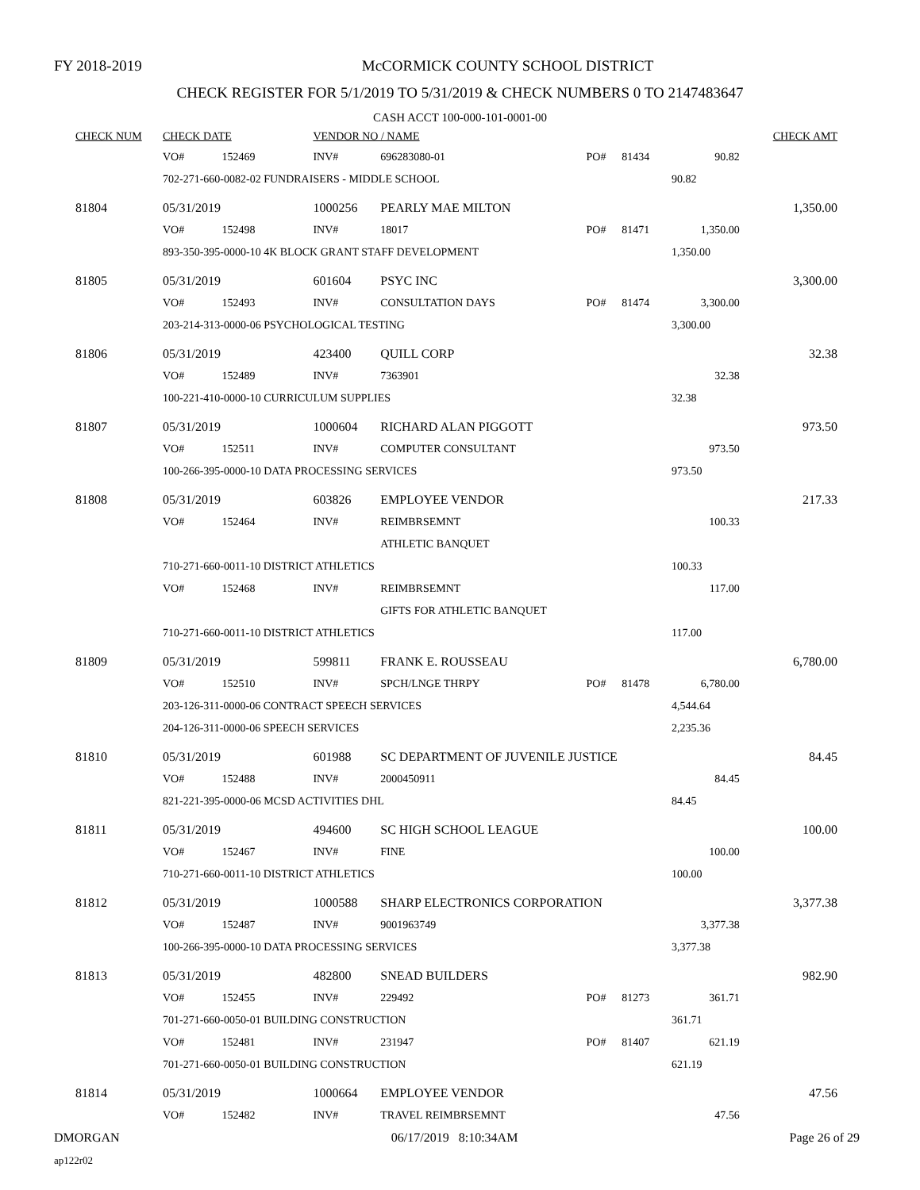FY 2018-2019
McCORMICK COUNTY SCHOOL DISTRICT
CHECK REGISTER FOR 5/1/2019 TO 5/31/2019 & CHECK NUMBERS 0 TO 2147483647
CASH ACCT 100-000-101-0001-00
| CHECK NUM | CHECK DATE | | VENDOR NO / NAME | | | | | CHECK AMT |
| --- | --- | --- | --- | --- | --- | --- | --- | --- |
| | VO# | 152469 | INV# | 696283080-01 | PO# | 81434 | 90.82 | |
| | 702-271-660-0082-02 FUNDRAISERS - MIDDLE SCHOOL | | | | | | 90.82 | |
| 81804 | 05/31/2019 | | 1000256 | PEARLY MAE MILTON | | | | 1,350.00 |
| | VO# | 152498 | INV# | 18017 | PO# | 81471 | 1,350.00 | |
| | 893-350-395-0000-10 4K BLOCK GRANT STAFF DEVELOPMENT | | | | | | 1,350.00 | |
| 81805 | 05/31/2019 | | 601604 | PSYC INC | | | | 3,300.00 |
| | VO# | 152493 | INV# | CONSULTATION DAYS | PO# | 81474 | 3,300.00 | |
| | 203-214-313-0000-06 PSYCHOLOGICAL TESTING | | | | | | 3,300.00 | |
| 81806 | 05/31/2019 | | 423400 | QUILL CORP | | | | 32.38 |
| | VO# | 152489 | INV# | 7363901 | | | 32.38 | |
| | 100-221-410-0000-10 CURRICULUM SUPPLIES | | | | | | 32.38 | |
| 81807 | 05/31/2019 | | 1000604 | RICHARD ALAN PIGGOTT | | | | 973.50 |
| | VO# | 152511 | INV# | COMPUTER CONSULTANT | | | 973.50 | |
| | 100-266-395-0000-10 DATA PROCESSING SERVICES | | | | | | 973.50 | |
| 81808 | 05/31/2019 | | 603826 | EMPLOYEE VENDOR | | | | 217.33 |
| | VO# | 152464 | INV# | REIMBRSEMNT | | | 100.33 | |
| | | | | ATHLETIC BANQUET | | | | |
| | 710-271-660-0011-10 DISTRICT ATHLETICS | | | | | | 100.33 | |
| | VO# | 152468 | INV# | REIMBRSEMNT | | | 117.00 | |
| | | | | GIFTS FOR ATHLETIC BANQUET | | | | |
| | 710-271-660-0011-10 DISTRICT ATHLETICS | | | | | | 117.00 | |
| 81809 | 05/31/2019 | | 599811 | FRANK E. ROUSSEAU | | | | 6,780.00 |
| | VO# | 152510 | INV# | SPCH/LNGE THRPY | PO# | 81478 | 6,780.00 | |
| | 203-126-311-0000-06 CONTRACT SPEECH SERVICES | | | | | | 4,544.64 | |
| | 204-126-311-0000-06 SPEECH SERVICES | | | | | | 2,235.36 | |
| 81810 | 05/31/2019 | | 601988 | SC DEPARTMENT OF JUVENILE JUSTICE | | | | 84.45 |
| | VO# | 152488 | INV# | 2000450911 | | | 84.45 | |
| | 821-221-395-0000-06 MCSD ACTIVITIES DHL | | | | | | 84.45 | |
| 81811 | 05/31/2019 | | 494600 | SC HIGH SCHOOL LEAGUE | | | | 100.00 |
| | VO# | 152467 | INV# | FINE | | | 100.00 | |
| | 710-271-660-0011-10 DISTRICT ATHLETICS | | | | | | 100.00 | |
| 81812 | 05/31/2019 | | 1000588 | SHARP ELECTRONICS CORPORATION | | | | 3,377.38 |
| | VO# | 152487 | INV# | 9001963749 | | | 3,377.38 | |
| | 100-266-395-0000-10 DATA PROCESSING SERVICES | | | | | | 3,377.38 | |
| 81813 | 05/31/2019 | | 482800 | SNEAD BUILDERS | | | | 982.90 |
| | VO# | 152455 | INV# | 229492 | PO# | 81273 | 361.71 | |
| | 701-271-660-0050-01 BUILDING CONSTRUCTION | | | | | | 361.71 | |
| | VO# | 152481 | INV# | 231947 | PO# | 81407 | 621.19 | |
| | 701-271-660-0050-01 BUILDING CONSTRUCTION | | | | | | 621.19 | |
| 81814 | 05/31/2019 | | 1000664 | EMPLOYEE VENDOR | | | | 47.56 |
| | VO# | 152482 | INV# | TRAVEL REIMBRSEMNT | | | 47.56 | |
DMORGAN 06/17/2019 8:10:34AM Page 26 of 29
ap122r02